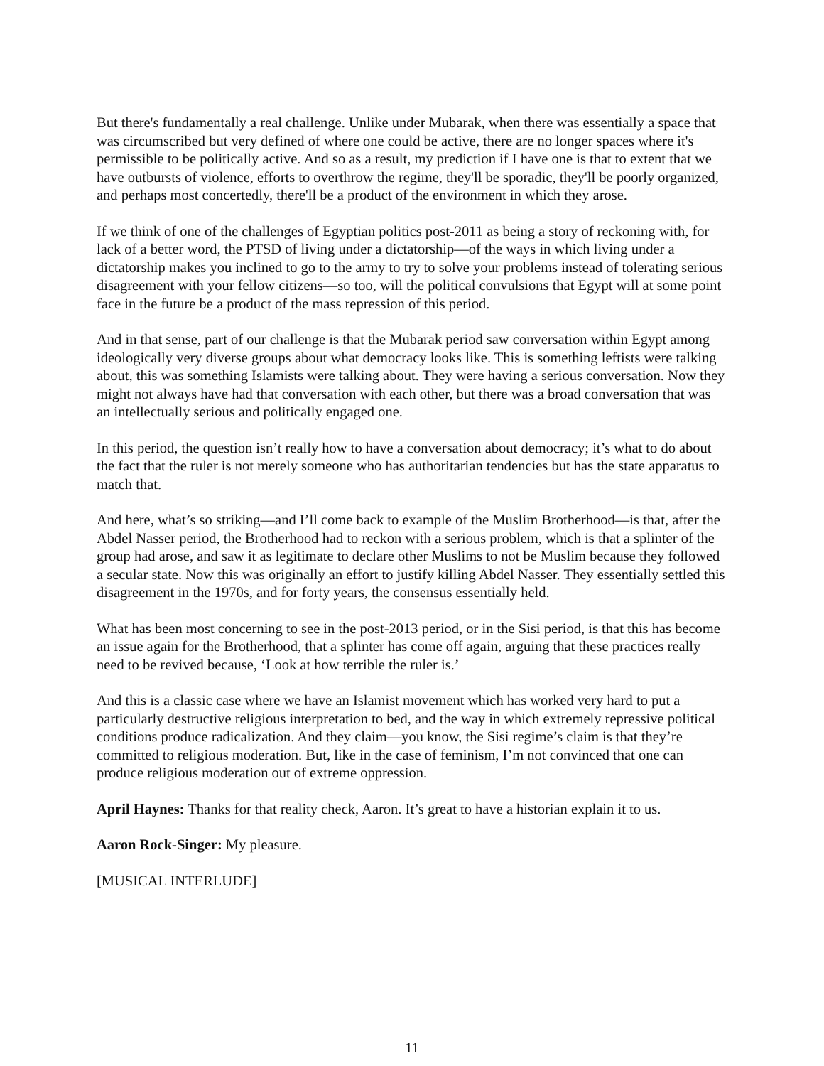But there's fundamentally a real challenge. Unlike under Mubarak, when there was essentially a space that was circumscribed but very defined of where one could be active, there are no longer spaces where it's permissible to be politically active. And so as a result, my prediction if I have one is that to extent that we have outbursts of violence, efforts to overthrow the regime, they'll be sporadic, they'll be poorly organized, and perhaps most concertedly, there'll be a product of the environment in which they arose.
If we think of one of the challenges of Egyptian politics post-2011 as being a story of reckoning with, for lack of a better word, the PTSD of living under a dictatorship—of the ways in which living under a dictatorship makes you inclined to go to the army to try to solve your problems instead of tolerating serious disagreement with your fellow citizens—so too, will the political convulsions that Egypt will at some point face in the future be a product of the mass repression of this period.
And in that sense, part of our challenge is that the Mubarak period saw conversation within Egypt among ideologically very diverse groups about what democracy looks like. This is something leftists were talking about, this was something Islamists were talking about. They were having a serious conversation. Now they might not always have had that conversation with each other, but there was a broad conversation that was an intellectually serious and politically engaged one.
In this period, the question isn’t really how to have a conversation about democracy; it’s what to do about the fact that the ruler is not merely someone who has authoritarian tendencies but has the state apparatus to match that.
And here, what’s so striking—and I’ll come back to example of the Muslim Brotherhood—is that, after the Abdel Nasser period, the Brotherhood had to reckon with a serious problem, which is that a splinter of the group had arose, and saw it as legitimate to declare other Muslims to not be Muslim because they followed a secular state. Now this was originally an effort to justify killing Abdel Nasser. They essentially settled this disagreement in the 1970s, and for forty years, the consensus essentially held.
What has been most concerning to see in the post-2013 period, or in the Sisi period, is that this has become an issue again for the Brotherhood, that a splinter has come off again, arguing that these practices really need to be revived because, ‘Look at how terrible the ruler is.’
And this is a classic case where we have an Islamist movement which has worked very hard to put a particularly destructive religious interpretation to bed, and the way in which extremely repressive political conditions produce radicalization. And they claim—you know, the Sisi regime’s claim is that they’re committed to religious moderation. But, like in the case of feminism, I’m not convinced that one can produce religious moderation out of extreme oppression.
April Haynes: Thanks for that reality check, Aaron. It’s great to have a historian explain it to us.
Aaron Rock-Singer: My pleasure.
[MUSICAL INTERLUDE]
11